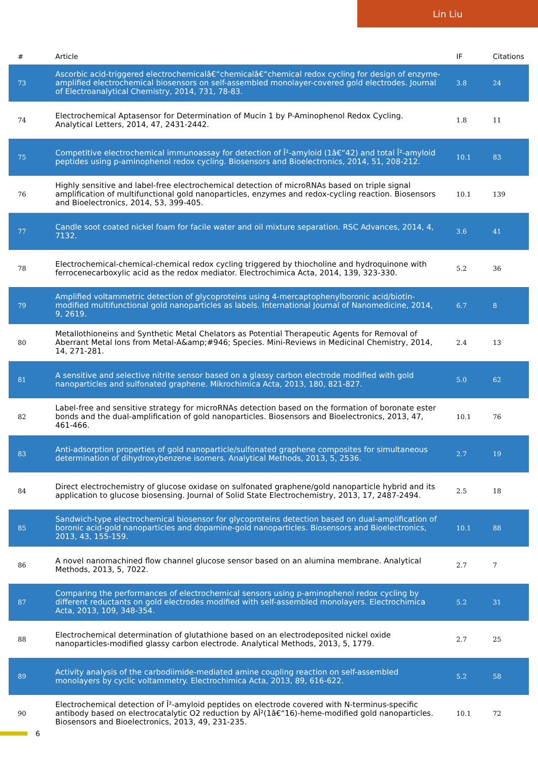Lin Liu
| # | Article | IF | Citations |
| --- | --- | --- | --- |
| 73 | Ascorbic acid-triggered electrochemicalâ€“chemicalâ€“chemical redox cycling for design of enzyme-amplified electrochemical biosensors on self-assembled monolayer-covered gold electrodes. Journal of Electroanalytical Chemistry, 2014, 731, 78-83. | 3.8 | 24 |
| 74 | Electrochemical Aptasensor for Determination of Mucin 1 by P-Aminophenol Redox Cycling. Analytical Letters, 2014, 47, 2431-2442. | 1.8 | 11 |
| 75 | Competitive electrochemical immunoassay for detection of Î²-amyloid (1â€“42) and total Î²-amyloid peptides using p-aminophenol redox cycling. Biosensors and Bioelectronics, 2014, 51, 208-212. | 10.1 | 83 |
| 76 | Highly sensitive and label-free electrochemical detection of microRNAs based on triple signal amplification of multifunctional gold nanoparticles, enzymes and redox-cycling reaction. Biosensors and Bioelectronics, 2014, 53, 399-405. | 10.1 | 139 |
| 77 | Candle soot coated nickel foam for facile water and oil mixture separation. RSC Advances, 2014, 4, 7132. | 3.6 | 41 |
| 78 | Electrochemical-chemical-chemical redox cycling triggered by thiocholine and hydroquinone with ferrocenecarboxylic acid as the redox mediator. Electrochimica Acta, 2014, 139, 323-330. | 5.2 | 36 |
| 79 | Amplified voltammetric detection of glycoproteins using 4-mercaptophenylboronic acid/biotin-modified multifunctional gold nanoparticles as labels. International Journal of Nanomedicine, 2014, 9, 2619. | 6.7 | 8 |
| 80 | Metallothioneins and Synthetic Metal Chelators as Potential Therapeutic Agents for Removal of Aberrant Metal Ions from Metal-A&amp;#946; Species. Mini-Reviews in Medicinal Chemistry, 2014, 14, 271-281. | 2.4 | 13 |
| 81 | A sensitive and selective nitrite sensor based on a glassy carbon electrode modified with gold nanoparticles and sulfonated graphene. Mikrochimica Acta, 2013, 180, 821-827. | 5.0 | 62 |
| 82 | Label-free and sensitive strategy for microRNAs detection based on the formation of boronate ester bonds and the dual-amplification of gold nanoparticles. Biosensors and Bioelectronics, 2013, 47, 461-466. | 10.1 | 76 |
| 83 | Anti-adsorption properties of gold nanoparticle/sulfonated graphene composites for simultaneous determination of dihydroxybenzene isomers. Analytical Methods, 2013, 5, 2536. | 2.7 | 19 |
| 84 | Direct electrochemistry of glucose oxidase on sulfonated graphene/gold nanoparticle hybrid and its application to glucose biosensing. Journal of Solid State Electrochemistry, 2013, 17, 2487-2494. | 2.5 | 18 |
| 85 | Sandwich-type electrochemical biosensor for glycoproteins detection based on dual-amplification of boronic acid-gold nanoparticles and dopamine-gold nanoparticles. Biosensors and Bioelectronics, 2013, 43, 155-159. | 10.1 | 88 |
| 86 | A novel nanomachined flow channel glucose sensor based on an alumina membrane. Analytical Methods, 2013, 5, 7022. | 2.7 | 7 |
| 87 | Comparing the performances of electrochemical sensors using p-aminophenol redox cycling by different reductants on gold electrodes modified with self-assembled monolayers. Electrochimica Acta, 2013, 109, 348-354. | 5.2 | 31 |
| 88 | Electrochemical determination of glutathione based on an electrodeposited nickel oxide nanoparticles-modified glassy carbon electrode. Analytical Methods, 2013, 5, 1779. | 2.7 | 25 |
| 89 | Activity analysis of the carbodiimide-mediated amine coupling reaction on self-assembled monolayers by cyclic voltammetry. Electrochimica Acta, 2013, 89, 616-622. | 5.2 | 58 |
| 90 | Electrochemical detection of Î²-amyloid peptides on electrode covered with N-terminus-specific antibody based on electrocatalytic O2 reduction by AÎ²(1â€“16)-heme-modified gold nanoparticles. Biosensors and Bioelectronics, 2013, 49, 231-235. | 10.1 | 72 |
6